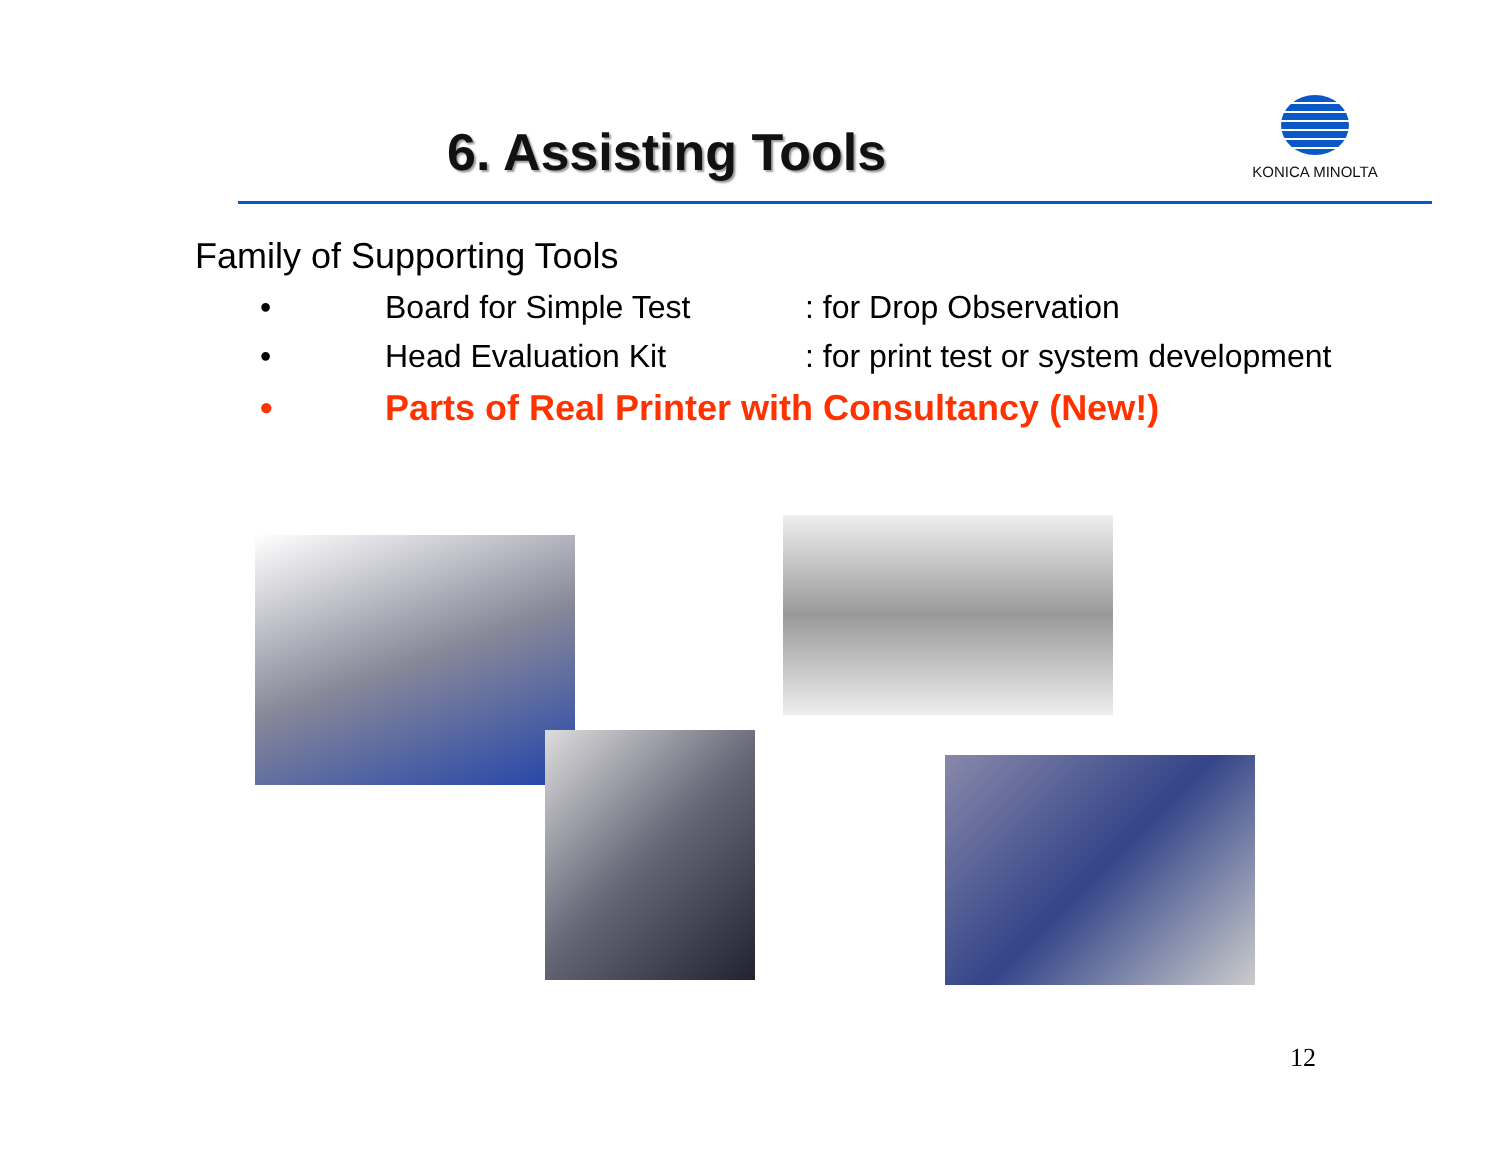6. Assisting Tools
KONICA MINOLTA
Family of Supporting Tools
• Board for Simple Test: for Drop Observation
• Head Evaluation Kit: for print test or system development
• Parts of Real Printer with Consultancy (New!)
12